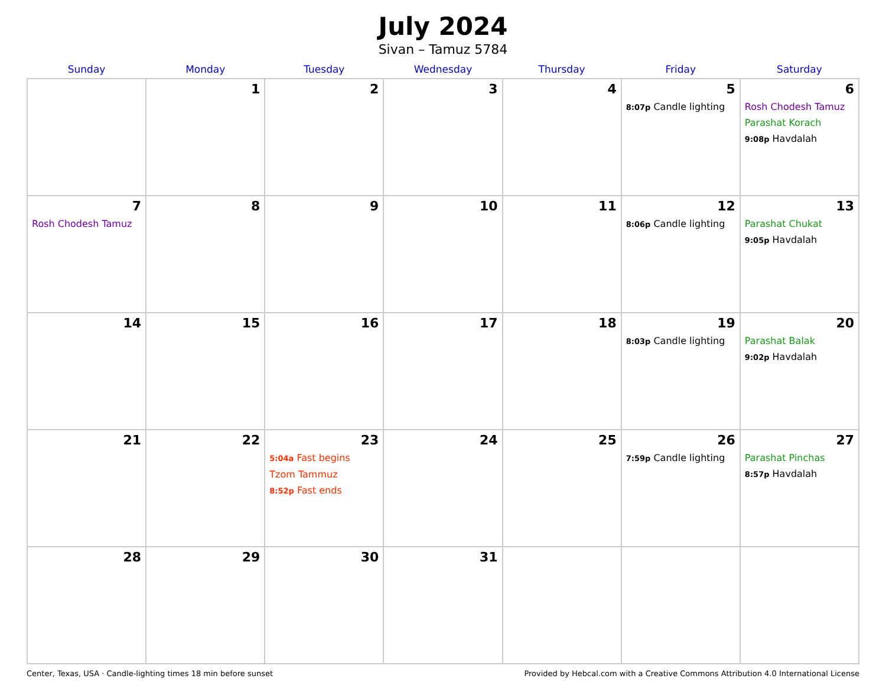July 2024
Sivan – Tamuz 5784
| Sunday | Monday | Tuesday | Wednesday | Thursday | Friday | Saturday |
| --- | --- | --- | --- | --- | --- | --- |
| | 1 | 2 | 3 | 4 | 5 8:07p Candle lighting | 6 Rosh Chodesh Tamuz Parashat Korach 9:08p Havdalah |
| 7 Rosh Chodesh Tamuz | 8 | 9 | 10 | 11 | 12 8:06p Candle lighting | 13 Parashat Chukat 9:05p Havdalah |
| 14 | 15 | 16 | 17 | 18 | 19 8:03p Candle lighting | 20 Parashat Balak 9:02p Havdalah |
| 21 | 22 | 23 5:04a Fast begins Tzom Tammuz 8:52p Fast ends | 24 | 25 | 26 7:59p Candle lighting | 27 Parashat Pinchas 8:57p Havdalah |
| 28 | 29 | 30 | 31 | | | |
Center, Texas, USA · Candle-lighting times 18 min before sunset Provided by Hebcal.com with a Creative Commons Attribution 4.0 International License